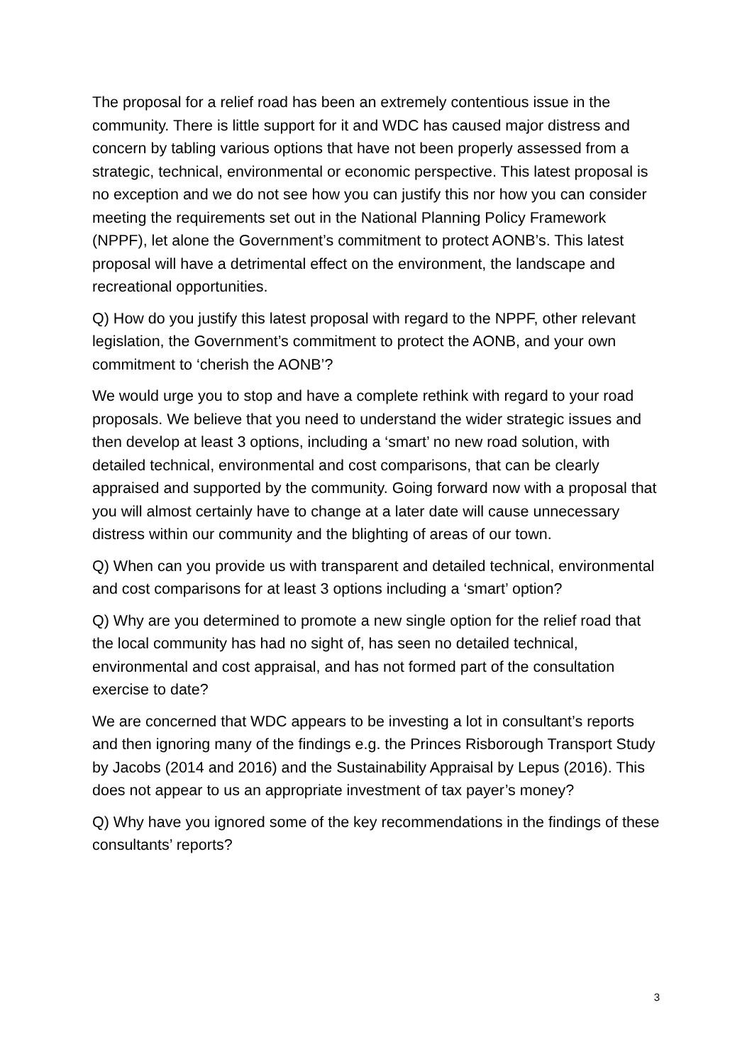The proposal for a relief road has been an extremely contentious issue in the community. There is little support for it and WDC has caused major distress and concern by tabling various options that have not been properly assessed from a strategic, technical, environmental or economic perspective. This latest proposal is no exception and we do not see how you can justify this nor how you can consider meeting the requirements set out in the National Planning Policy Framework (NPPF), let alone the Government’s commitment to protect AONB’s. This latest proposal will have a detrimental effect on the environment, the landscape and recreational opportunities.
Q) How do you justify this latest proposal with regard to the NPPF, other relevant legislation, the Government’s commitment to protect the AONB, and your own commitment to ‘cherish the AONB’?
We would urge you to stop and have a complete rethink with regard to your road proposals. We believe that you need to understand the wider strategic issues and then develop at least 3 options, including a ‘smart’ no new road solution, with detailed technical, environmental and cost comparisons, that can be clearly appraised and supported by the community. Going forward now with a proposal that you will almost certainly have to change at a later date will cause unnecessary distress within our community and the blighting of areas of our town.
Q) When can you provide us with transparent and detailed technical, environmental and cost comparisons for at least 3 options including a ‘smart’ option?
Q) Why are you determined to promote a new single option for the relief road that the local community has had no sight of, has seen no detailed technical, environmental and cost appraisal, and has not formed part of the consultation exercise to date?
We are concerned that WDC appears to be investing a lot in consultant’s reports and then ignoring many of the findings e.g. the Princes Risborough Transport Study by Jacobs (2014 and 2016) and the Sustainability Appraisal by Lepus (2016). This does not appear to us an appropriate investment of tax payer’s money?
Q) Why have you ignored some of the key recommendations in the findings of these consultants’ reports?
3